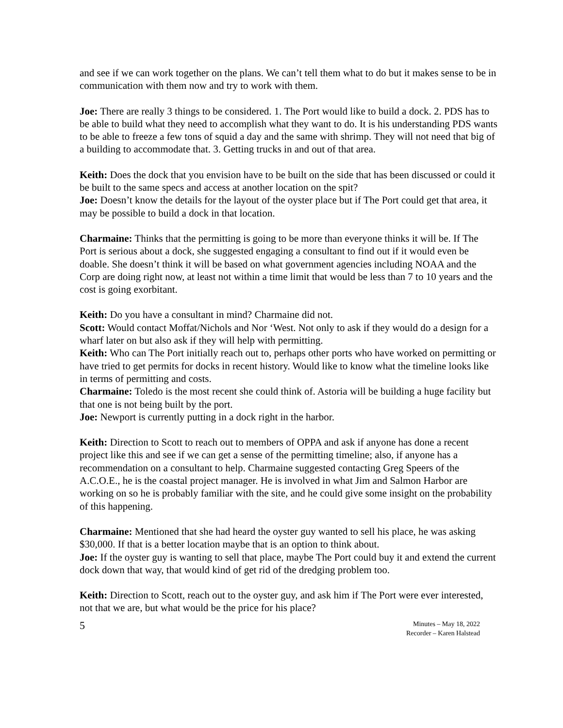and see if we can work together on the plans. We can’t tell them what to do but it makes sense to be in communication with them now and try to work with them.
Joe: There are really 3 things to be considered. 1. The Port would like to build a dock. 2. PDS has to be able to build what they need to accomplish what they want to do. It is his understanding PDS wants to be able to freeze a few tons of squid a day and the same with shrimp. They will not need that big of a building to accommodate that. 3. Getting trucks in and out of that area.
Keith: Does the dock that you envision have to be built on the side that has been discussed or could it be built to the same specs and access at another location on the spit?
Joe: Doesn’t know the details for the layout of the oyster place but if The Port could get that area, it may be possible to build a dock in that location.
Charmaine: Thinks that the permitting is going to be more than everyone thinks it will be. If The Port is serious about a dock, she suggested engaging a consultant to find out if it would even be doable. She doesn’t think it will be based on what government agencies including NOAA and the Corp are doing right now, at least not within a time limit that would be less than 7 to 10 years and the cost is going exorbitant.
Keith: Do you have a consultant in mind? Charmaine did not.
Scott: Would contact Moffat/Nichols and Nor ‘West. Not only to ask if they would do a design for a wharf later on but also ask if they will help with permitting.
Keith: Who can The Port initially reach out to, perhaps other ports who have worked on permitting or have tried to get permits for docks in recent history. Would like to know what the timeline looks like in terms of permitting and costs.
Charmaine: Toledo is the most recent she could think of. Astoria will be building a huge facility but that one is not being built by the port.
Joe: Newport is currently putting in a dock right in the harbor.
Keith: Direction to Scott to reach out to members of OPPA and ask if anyone has done a recent project like this and see if we can get a sense of the permitting timeline; also, if anyone has a recommendation on a consultant to help. Charmaine suggested contacting Greg Speers of the A.C.O.E., he is the coastal project manager. He is involved in what Jim and Salmon Harbor are working on so he is probably familiar with the site, and he could give some insight on the probability of this happening.
Charmaine: Mentioned that she had heard the oyster guy wanted to sell his place, he was asking $30,000. If that is a better location maybe that is an option to think about.
Joe: If the oyster guy is wanting to sell that place, maybe The Port could buy it and extend the current dock down that way, that would kind of get rid of the dredging problem too.
Keith: Direction to Scott, reach out to the oyster guy, and ask him if The Port were ever interested, not that we are, but what would be the price for his place?
5
Minutes – May 18, 2022
Recorder – Karen Halstead